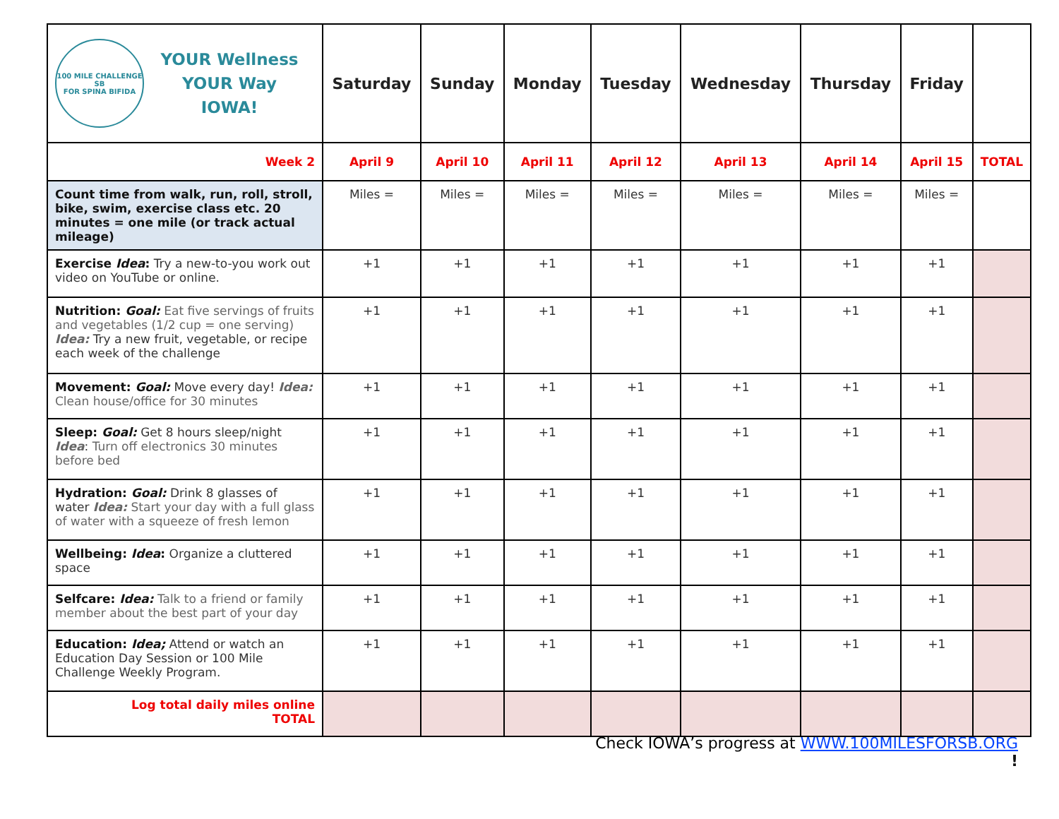| 100 MILE CHALLENGE SB FOR SPINA BIFIDA YOUR Wellness YOUR Way IOWA! | Saturday | Sunday | Monday | Tuesday | Wednesday | Thursday | Friday | |
| --- | --- | --- | --- | --- | --- | --- | --- | --- |
| Week 2 | April 9 | April 10 | April 11 | April 12 | April 13 | April 14 | April 15 | TOTAL |
| Count time from walk, run, roll, stroll, bike, swim, exercise class etc. 20 minutes = one mile (or track actual mileage) | Miles = | Miles = | Miles = | Miles = | Miles = | Miles = | Miles = | |
| Exercise Idea : Try a new-to-you work out video on YouTube or online. | +1 | +1 | +1 | +1 | +1 | +1 | +1 | |
| Nutrition: Goal: Eat five servings of fruits and vegetables (1/2 cup = one serving) Idea: Try a new fruit, vegetable, or recipe each week of the challenge | +1 | +1 | +1 | +1 | +1 | +1 | +1 | |
| Movement: Goal: Move every day! Idea: Clean house/office for 30 minutes | +1 | +1 | +1 | +1 | +1 | +1 | +1 | |
| Sleep: Goal: Get 8 hours sleep/night Idea : Turn off electronics 30 minutes before bed | +1 | +1 | +1 | +1 | +1 | +1 | +1 | |
| Hydration: Goal: Drink 8 glasses of water Idea: Start your day with a full glass of water with a squeeze of fresh lemon | +1 | +1 | +1 | +1 | +1 | +1 | +1 | |
| Wellbeing: Idea : Organize a cluttered space | +1 | +1 | +1 | +1 | +1 | +1 | +1 | |
| Selfcare: Idea: Talk to a friend or family member about the best part of your day | +1 | +1 | +1 | +1 | +1 | +1 | +1 | |
| Education: Idea; Attend or watch an Education Day Session or 100 Mile Challenge Weekly Program. | +1 | +1 | +1 | +1 | +1 | +1 | +1 | |
| Log total daily miles online TOTAL | | | | | | | | |
Check IOWA’s progress at WWW.100MILESFORSB.ORG
!